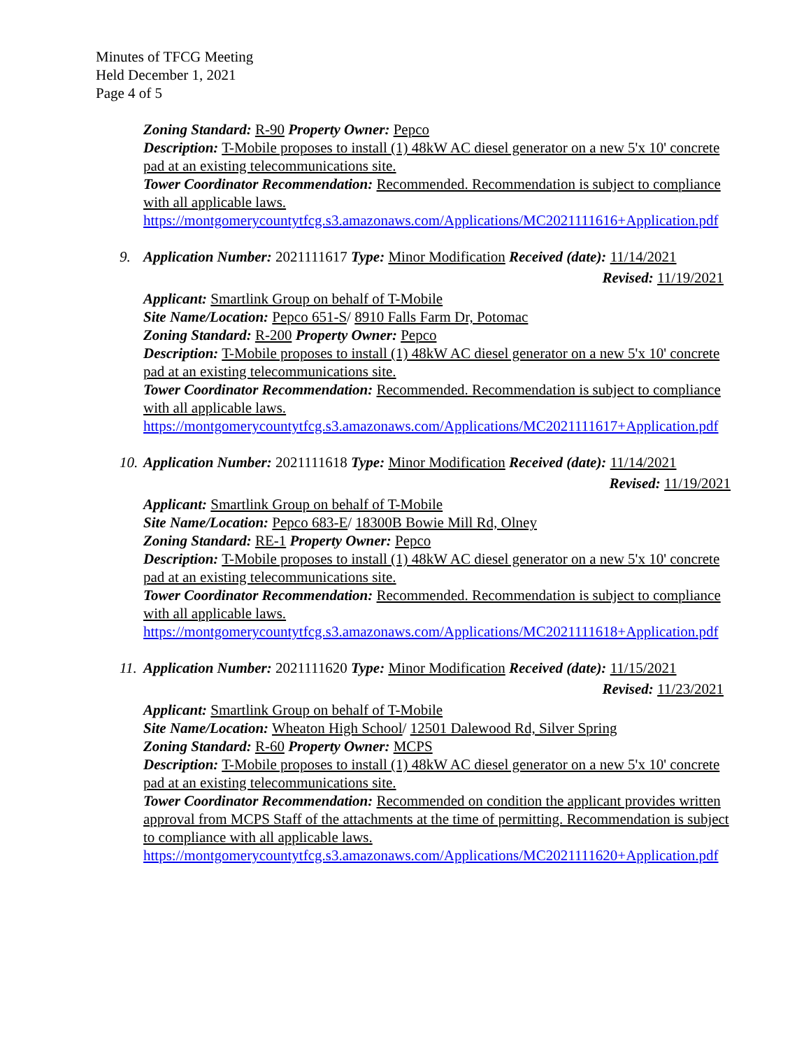Minutes of TFCG Meeting
Held December 1, 2021
Page 4 of 5
Zoning Standard: R-90 Property Owner: Pepco
Description: T-Mobile proposes to install (1) 48kW AC diesel generator on a new 5'x 10' concrete pad at an existing telecommunications site.
Tower Coordinator Recommendation: Recommended. Recommendation is subject to compliance with all applicable laws.
https://montgomerycountytfcg.s3.amazonaws.com/Applications/MC2021111616+Application.pdf
9. Application Number: 2021111617 Type: Minor Modification Received (date): 11/14/2021
Revised: 11/19/2021
Applicant: Smartlink Group on behalf of T-Mobile
Site Name/Location: Pepco 651-S/ 8910 Falls Farm Dr, Potomac
Zoning Standard: R-200 Property Owner: Pepco
Description: T-Mobile proposes to install (1) 48kW AC diesel generator on a new 5'x 10' concrete pad at an existing telecommunications site.
Tower Coordinator Recommendation: Recommended. Recommendation is subject to compliance with all applicable laws.
https://montgomerycountytfcg.s3.amazonaws.com/Applications/MC2021111617+Application.pdf
10.
Application Number: 2021111618 Type: Minor Modification Received (date): 11/14/2021
Revised: 11/19/2021
Applicant: Smartlink Group on behalf of T-Mobile
Site Name/Location: Pepco 683-E/ 18300B Bowie Mill Rd, Olney
Zoning Standard: RE-1 Property Owner: Pepco
Description: T-Mobile proposes to install (1) 48kW AC diesel generator on a new 5'x 10' concrete pad at an existing telecommunications site.
Tower Coordinator Recommendation: Recommended. Recommendation is subject to compliance with all applicable laws.
https://montgomerycountytfcg.s3.amazonaws.com/Applications/MC2021111618+Application.pdf
11.
Application Number: 2021111620 Type: Minor Modification Received (date): 11/15/2021
Revised: 11/23/2021
Applicant: Smartlink Group on behalf of T-Mobile
Site Name/Location: Wheaton High School/ 12501 Dalewood Rd, Silver Spring
Zoning Standard: R-60 Property Owner: MCPS
Description: T-Mobile proposes to install (1) 48kW AC diesel generator on a new 5'x 10' concrete pad at an existing telecommunications site.
Tower Coordinator Recommendation: Recommended on condition the applicant provides written approval from MCPS Staff of the attachments at the time of permitting. Recommendation is subject to compliance with all applicable laws.
https://montgomerycountytfcg.s3.amazonaws.com/Applications/MC2021111620+Application.pdf